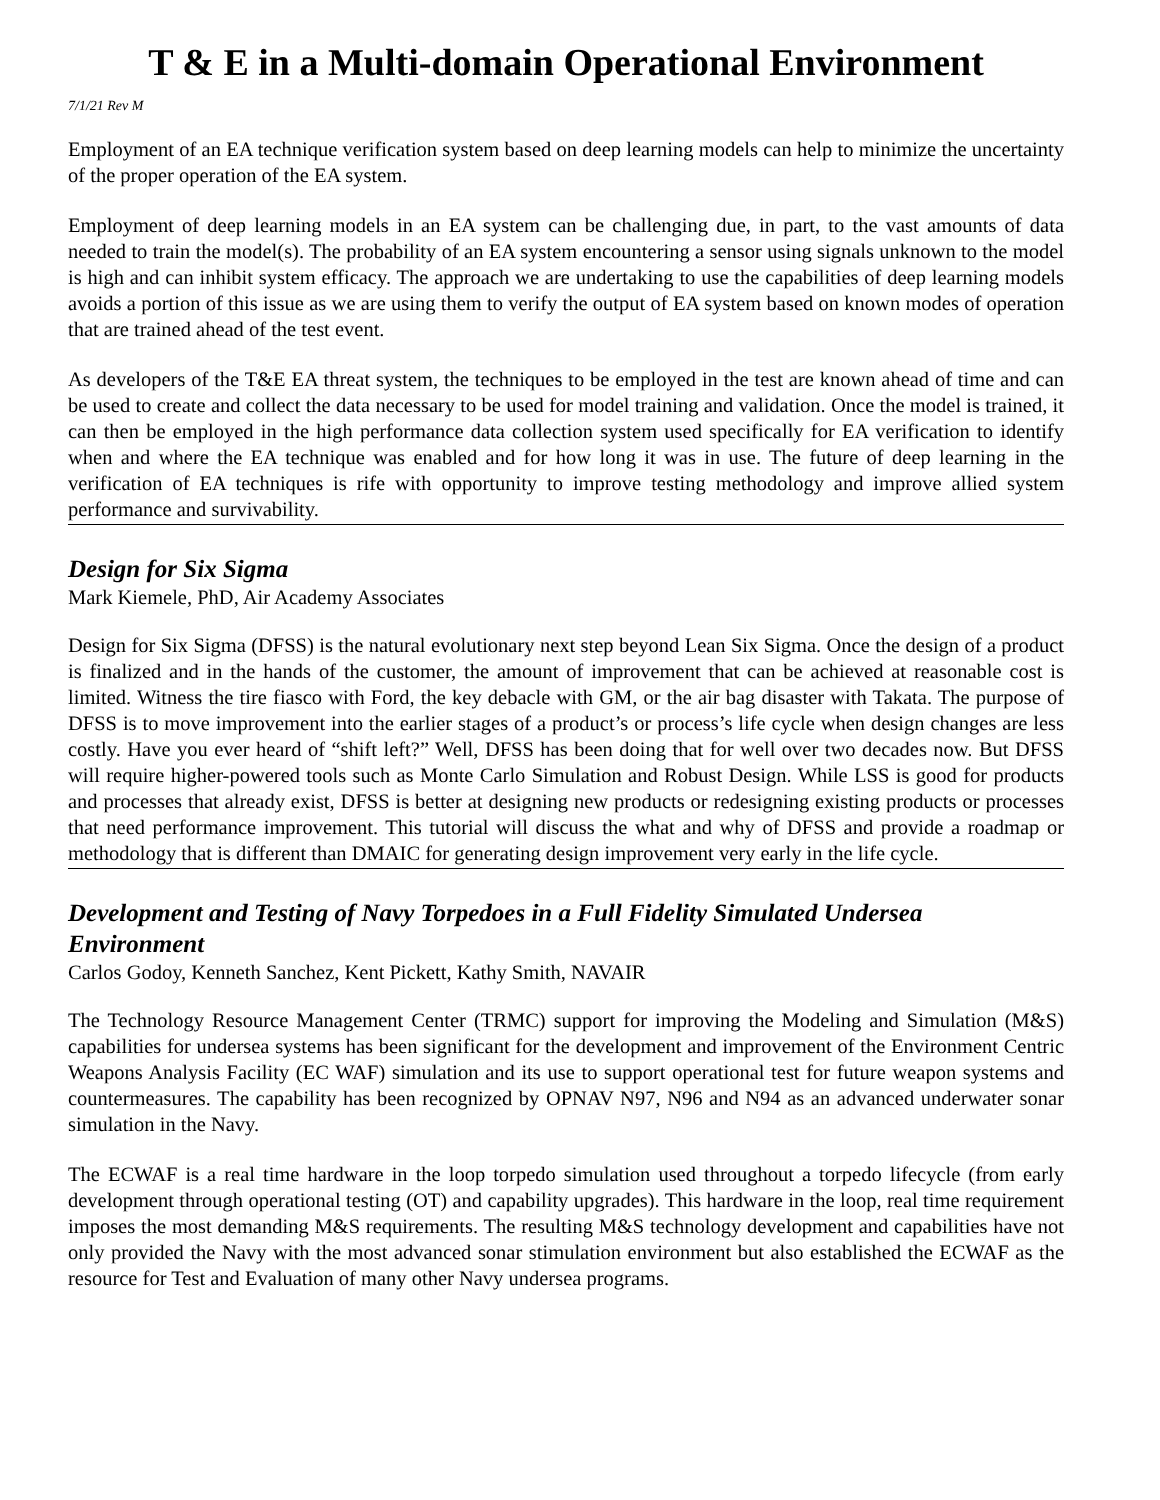T & E in a Multi-domain Operational Environment
7/1/21 Rev M
Employment of an EA technique verification system based on deep learning models can help to minimize the uncertainty of the proper operation of the EA system.
Employment of deep learning models in an EA system can be challenging due, in part, to the vast amounts of data needed to train the model(s). The probability of an EA system encountering a sensor using signals unknown to the model is high and can inhibit system efficacy. The approach we are undertaking to use the capabilities of deep learning models avoids a portion of this issue as we are using them to verify the output of EA system based on known modes of operation that are trained ahead of the test event.
As developers of the T&E EA threat system, the techniques to be employed in the test are known ahead of time and can be used to create and collect the data necessary to be used for model training and validation. Once the model is trained, it can then be employed in the high performance data collection system used specifically for EA verification to identify when and where the EA technique was enabled and for how long it was in use. The future of deep learning in the verification of EA techniques is rife with opportunity to improve testing methodology and improve allied system performance and survivability.
Design for Six Sigma
Mark Kiemele, PhD, Air Academy Associates
Design for Six Sigma (DFSS) is the natural evolutionary next step beyond Lean Six Sigma. Once the design of a product is finalized and in the hands of the customer, the amount of improvement that can be achieved at reasonable cost is limited. Witness the tire fiasco with Ford, the key debacle with GM, or the air bag disaster with Takata. The purpose of DFSS is to move improvement into the earlier stages of a product’s or process’s life cycle when design changes are less costly. Have you ever heard of “shift left?” Well, DFSS has been doing that for well over two decades now. But DFSS will require higher-powered tools such as Monte Carlo Simulation and Robust Design. While LSS is good for products and processes that already exist, DFSS is better at designing new products or redesigning existing products or processes that need performance improvement. This tutorial will discuss the what and why of DFSS and provide a roadmap or methodology that is different than DMAIC for generating design improvement very early in the life cycle.
Development and Testing of Navy Torpedoes in a Full Fidelity Simulated Undersea Environment
Carlos Godoy, Kenneth Sanchez, Kent Pickett, Kathy Smith, NAVAIR
The Technology Resource Management Center (TRMC) support for improving the Modeling and Simulation (M&S) capabilities for undersea systems has been significant for the development and improvement of the Environment Centric Weapons Analysis Facility (EC WAF) simulation and its use to support operational test for future weapon systems and countermeasures. The capability has been recognized by OPNAV N97, N96 and N94 as an advanced underwater sonar simulation in the Navy.
The ECWAF is a real time hardware in the loop torpedo simulation used throughout a torpedo lifecycle (from early development through operational testing (OT) and capability upgrades). This hardware in the loop, real time requirement imposes the most demanding M&S requirements. The resulting M&S technology development and capabilities have not only provided the Navy with the most advanced sonar stimulation environment but also established the ECWAF as the resource for Test and Evaluation of many other Navy undersea programs.